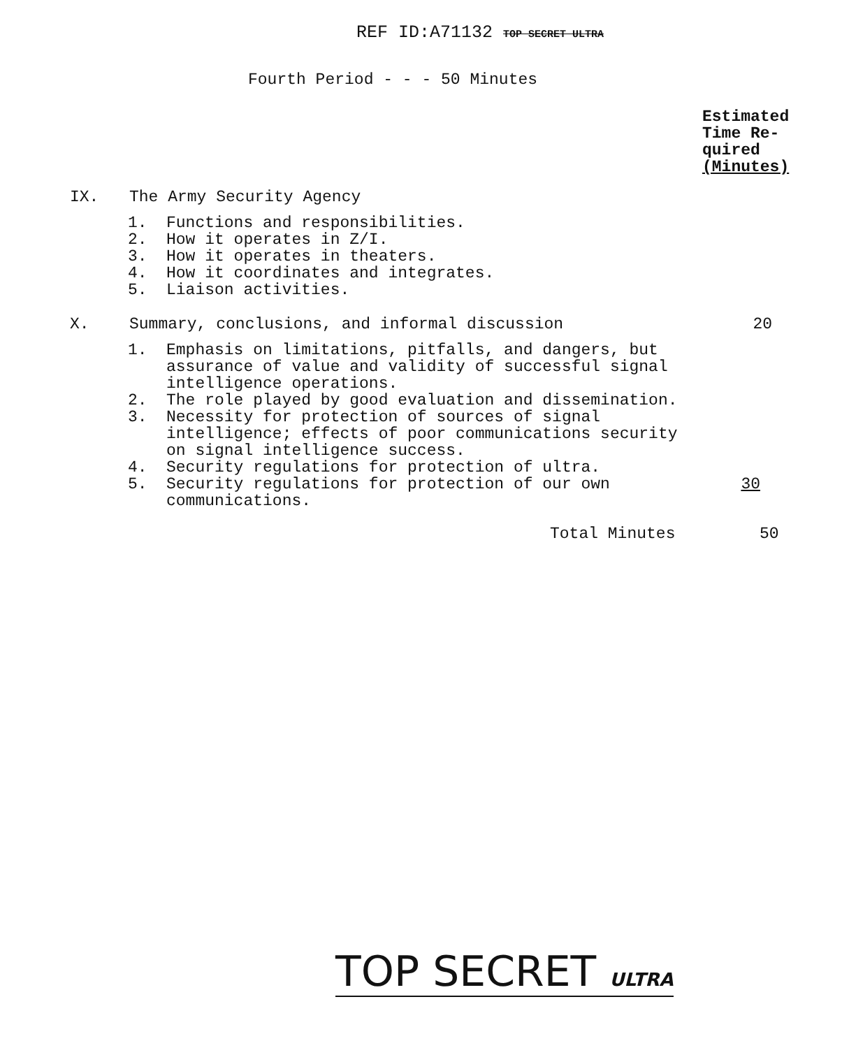REF ID:A71132 TOP SECRET ULTRA
Fourth Period - - - 50 Minutes
Estimated
Time Re-
quired
(Minutes)
IX. The Army Security Agency
1. Functions and responsibilities.
2. How it operates in Z/I.
3. How it operates in theaters.
4. How it coordinates and integrates.
5. Liaison activities.
X. Summary, conclusions, and informal discussion 20
1. Emphasis on limitations, pitfalls, and dangers, but assurance of value and validity of successful signal intelligence operations.
2. The role played by good evaluation and dissemination.
3. Necessity for protection of sources of signal intelligence; effects of poor communications security on signal intelligence success.
4. Security regulations for protection of ultra.
5. Security regulations for protection of our own communications. 30
Total Minutes 50
TOP SECRET ULTRA